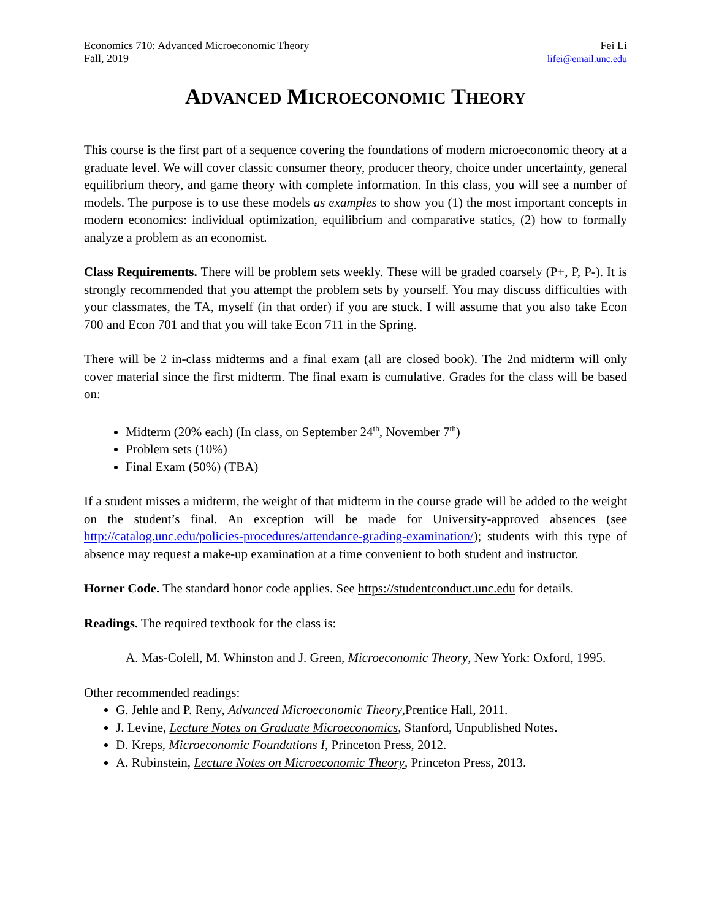Economics 710: Advanced Microeconomic Theory
Fall, 2019
Fei Li
lifei@email.unc.edu
ADVANCED MICROECONOMIC THEORY
This course is the first part of a sequence covering the foundations of modern microeconomic theory at a graduate level. We will cover classic consumer theory, producer theory, choice under uncertainty, general equilibrium theory, and game theory with complete information. In this class, you will see a number of models. The purpose is to use these models as examples to show you (1) the most important concepts in modern economics: individual optimization, equilibrium and comparative statics, (2) how to formally analyze a problem as an economist.
Class Requirements. There will be problem sets weekly. These will be graded coarsely (P+, P, P-). It is strongly recommended that you attempt the problem sets by yourself. You may discuss difficulties with your classmates, the TA, myself (in that order) if you are stuck. I will assume that you also take Econ 700 and Econ 701 and that you will take Econ 711 in the Spring.
There will be 2 in-class midterms and a final exam (all are closed book). The 2nd midterm will only cover material since the first midterm. The final exam is cumulative. Grades for the class will be based on:
Midterm (20% each) (In class, on September 24<sup>th</sup>, November 7<sup>th</sup>)
Problem sets (10%)
Final Exam (50%) (TBA)
If a student misses a midterm, the weight of that midterm in the course grade will be added to the weight on the student’s final. An exception will be made for University-approved absences (see http://catalog.unc.edu/policies-procedures/attendance-grading-examination/); students with this type of absence may request a make-up examination at a time convenient to both student and instructor.
Horner Code. The standard honor code applies. See https://studentconduct.unc.edu for details.
Readings. The required textbook for the class is:
A. Mas-Colell, M. Whinston and J. Green, Microeconomic Theory, New York: Oxford, 1995.
Other recommended readings:
G. Jehle and P. Reny, Advanced Microeconomic Theory,Prentice Hall, 2011.
J. Levine, Lecture Notes on Graduate Microeconomics, Stanford, Unpublished Notes.
D. Kreps, Microeconomic Foundations I, Princeton Press, 2012.
A. Rubinstein, Lecture Notes on Microeconomic Theory, Princeton Press, 2013.